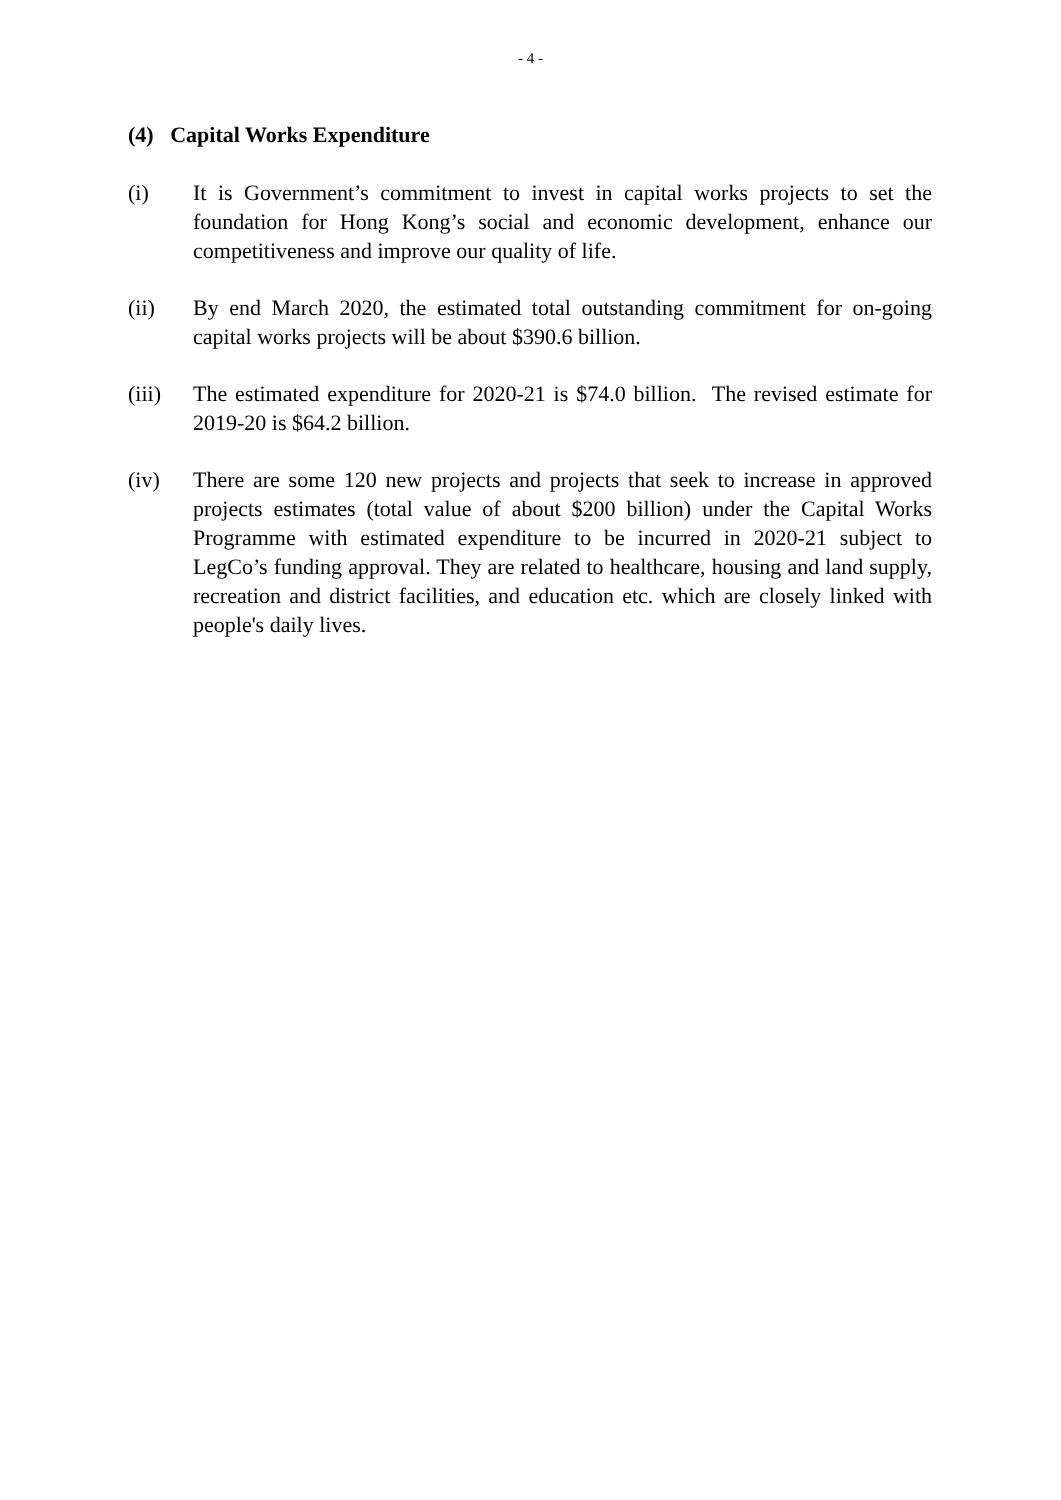- 4 -
(4) Capital Works Expenditure
(i) It is Government’s commitment to invest in capital works projects to set the foundation for Hong Kong’s social and economic development, enhance our competitiveness and improve our quality of life.
(ii) By end March 2020, the estimated total outstanding commitment for on-going capital works projects will be about $390.6 billion.
(iii)
The estimated expenditure for 2020-21 is $74.0 billion. The revised estimate for 2019-20 is $64.2 billion.
(iv) There are some 120 new projects and projects that seek to increase in approved projects estimates (total value of about $200 billion) under the Capital Works Programme with estimated expenditure to be incurred in 2020-21 subject to LegCo’s funding approval. They are related to healthcare, housing and land supply, recreation and district facilities, and education etc. which are closely linked with people's daily lives.